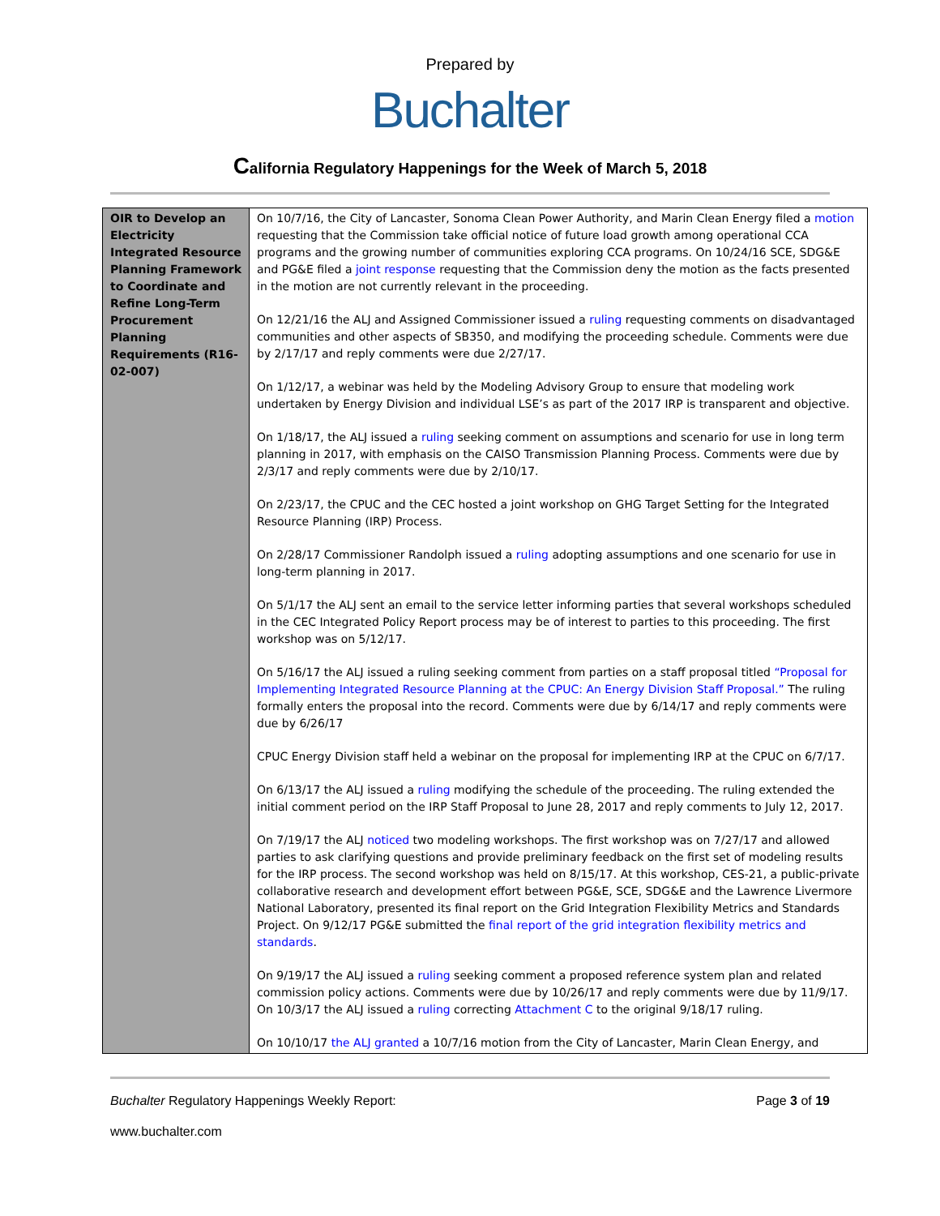Prepared by
Buchalter
California Regulatory Happenings for the Week of March 5, 2018
| OIR to Develop an Electricity Integrated Resource Planning Framework to Coordinate and Refine Long-Term Procurement Planning Requirements (R16-02-007) | On 10/7/16, the City of Lancaster, Sonoma Clean Power Authority, and Marin Clean Energy filed a motion requesting that the Commission take official notice of future load growth among operational CCA programs and the growing number of communities exploring CCA programs. On 10/24/16 SCE, SDG&E and PG&E filed a joint response requesting that the Commission deny the motion as the facts presented in the motion are not currently relevant in the proceeding. On 12/21/16 the ALJ and Assigned Commissioner issued a ruling requesting comments on disadvantaged communities and other aspects of SB350, and modifying the proceeding schedule. Comments were due by 2/17/17 and reply comments were due 2/27/17. On 1/12/17, a webinar was held by the Modeling Advisory Group to ensure that modeling work undertaken by Energy Division and individual LSE’s as part of the 2017 IRP is transparent and objective. On 1/18/17, the ALJ issued a ruling seeking comment on assumptions and scenario for use in long term planning in 2017, with emphasis on the CAISO Transmission Planning Process. Comments were due by 2/3/17 and reply comments were due by 2/10/17. On 2/23/17, the CPUC and the CEC hosted a joint workshop on GHG Target Setting for the Integrated Resource Planning (IRP) Process. On 2/28/17 Commissioner Randolph issued a ruling adopting assumptions and one scenario for use in long-term planning in 2017. On 5/1/17 the ALJ sent an email to the service letter informing parties that several workshops scheduled in the CEC Integrated Policy Report process may be of interest to parties to this proceeding. The first workshop was on 5/12/17. On 5/16/17 the ALJ issued a ruling seeking comment from parties on a staff proposal titled “Proposal for Implementing Integrated Resource Planning at the CPUC: An Energy Division Staff Proposal.” The ruling formally enters the proposal into the record. Comments were due by 6/14/17 and reply comments were due by 6/26/17 CPUC Energy Division staff held a webinar on the proposal for implementing IRP at the CPUC on 6/7/17. On 6/13/17 the ALJ issued a ruling modifying the schedule of the proceeding. The ruling extended the initial comment period on the IRP Staff Proposal to June 28, 2017 and reply comments to July 12, 2017. On 7/19/17 the ALJ noticed two modeling workshops. The first workshop was on 7/27/17 and allowed parties to ask clarifying questions and provide preliminary feedback on the first set of modeling results for the IRP process. The second workshop was held on 8/15/17. At this workshop, CES-21, a public-private collaborative research and development effort between PG&E, SCE, SDG&E and the Lawrence Livermore National Laboratory, presented its final report on the Grid Integration Flexibility Metrics and Standards Project. On 9/12/17 PG&E submitted the final report of the grid integration flexibility metrics and standards . On 9/19/17 the ALJ issued a ruling seeking comment a proposed reference system plan and related commission policy actions. Comments were due by 10/26/17 and reply comments were due by 11/9/17. On 10/3/17 the ALJ issued a ruling correcting Attachment C to the original 9/18/17 ruling. On 10/10/17 the ALJ granted a 10/7/16 motion from the City of Lancaster, Marin Clean Energy, and |
Buchalter Regulatory Happenings Weekly Report: Page 3 of 19
www.buchalter.com